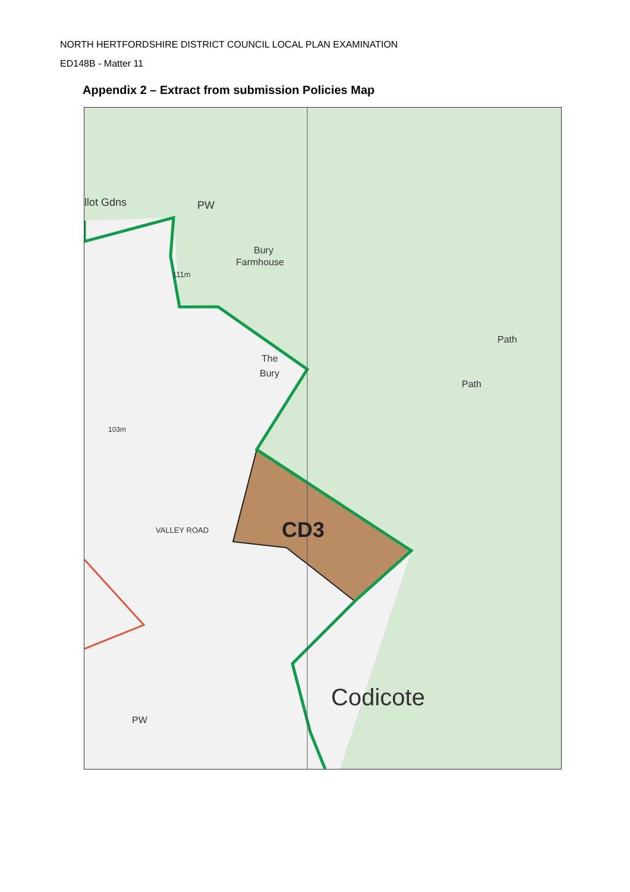NORTH HERTFORDSHIRE DISTRICT COUNCIL LOCAL PLAN EXAMINATION
ED148B - Matter 11
Appendix 2 – Extract from submission Policies Map
llot Gdns
PW
Bury
Farmhouse
111m
The
Bury
Path
Path
103m
VALLEY ROAD
CD3
Codicote
PW